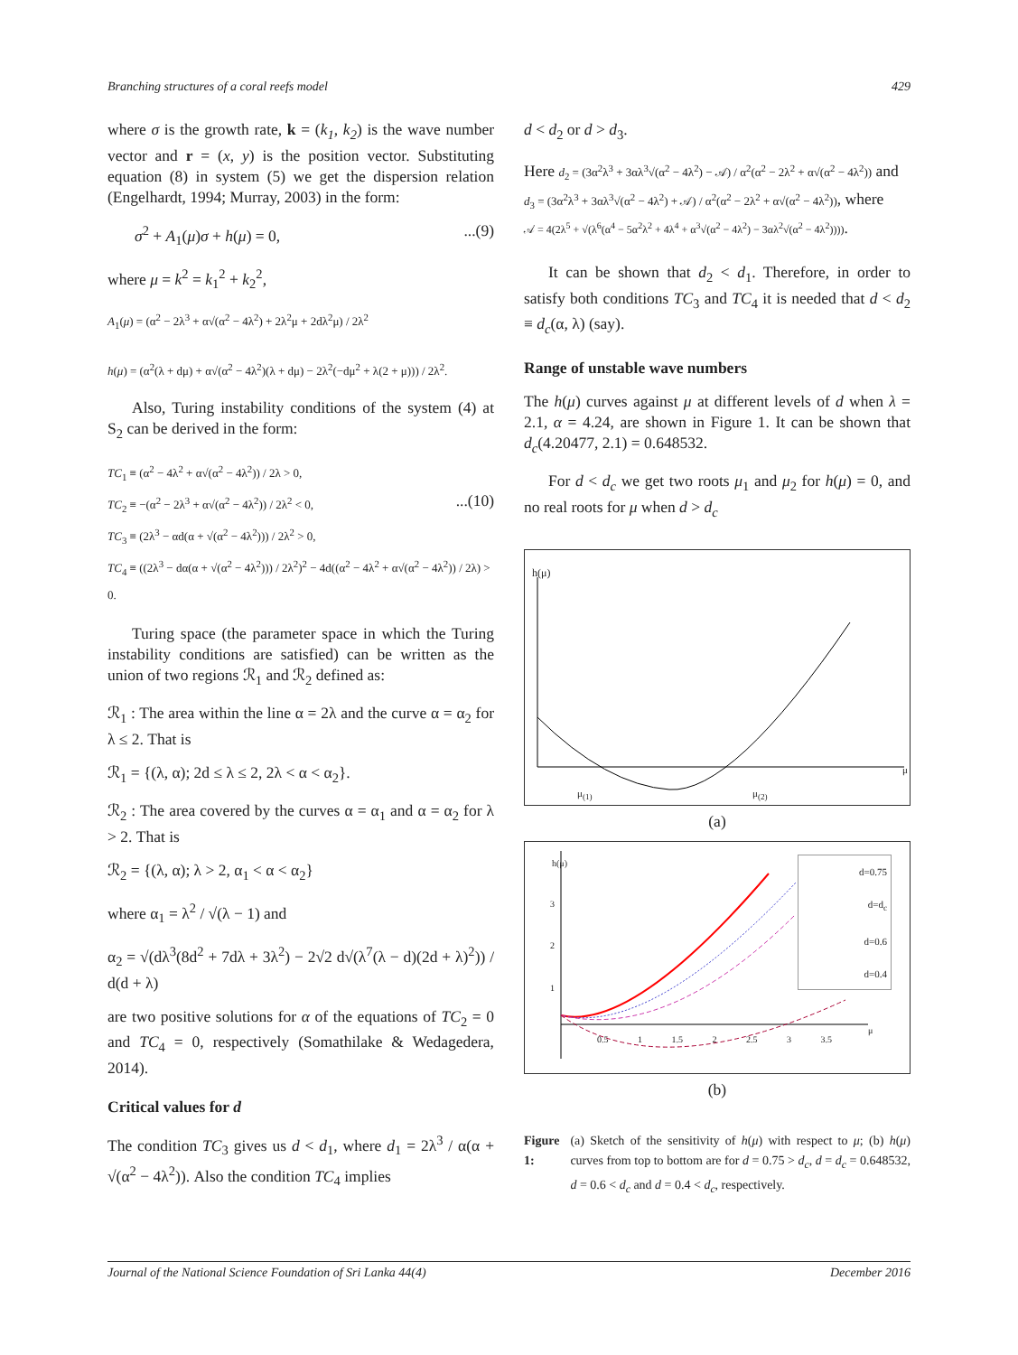Branching structures of a coral reefs model 429
where σ is the growth rate, k = (k<sub>1</sub>, k<sub>2</sub>) is the wave number vector and r = (x, y) is the position vector. Substituting equation (8) in system (5) we get the dispersion relation (Engelhardt, 1994; Murray, 2003) in the form:
σ<sup>2</sup> + A<sub>1</sub>(μ)σ + h(μ) = 0,...(9)
where μ = k<sup>2</sup> = k<sub>1</sub><sup>2</sup> + k<sub>2</sub><sup>2</sup>,
A<sub>1</sub>(μ) = (α<sup>2</sup> − 2λ<sup>3</sup> + α√(α<sup>2</sup> − 4λ<sup>2</sup>) + 2λ<sup>2</sup>μ + 2dλ<sup>2</sup>μ) / 2λ<sup>2</sup>
h(μ) = (α<sup>2</sup>(λ + dμ) + α√(α<sup>2</sup> − 4λ<sup>2</sup>)(λ + dμ) − 2λ<sup>2</sup>(−dμ<sup>2</sup> + λ(2 + μ))) / 2λ<sup>2</sup>.
Also, Turing instability conditions of the system (4) at S<sub>2</sub> can be derived in the form:
TC<sub>1</sub> ≡ (α<sup>2</sup> − 4λ<sup>2</sup> + α√(α<sup>2</sup> − 4λ<sup>2</sup>)) / 2λ > 0,
TC<sub>2</sub> ≡ −(α<sup>2</sup> − 2λ<sup>3</sup> + α√(α<sup>2</sup> − 4λ<sup>2</sup>)) / 2λ<sup>2</sup> < 0, ...(10)
TC<sub>3</sub> ≡ (2λ<sup>3</sup> − αd(α + √(α<sup>2</sup> − 4λ<sup>2</sup>))) / 2λ<sup>2</sup> > 0,
TC<sub>4</sub> ≡ ((2λ<sup>3</sup> − dα(α + √(α<sup>2</sup> − 4λ<sup>2</sup>))) / 2λ<sup>2</sup>)<sup>2</sup> − 4d((α<sup>2</sup> − 4λ<sup>2</sup> + α√(α<sup>2</sup> − 4λ<sup>2</sup>)) / 2λ) > 0.
Turing space (the parameter space in which the Turing instability conditions are satisfied) can be written as the union of two regions ℛ<sub>1</sub> and ℛ<sub>2</sub> defined as:
ℛ<sub>1</sub> : The area within the line α = 2λ and the curve α = α<sub>2</sub> for λ ≤ 2. That is
ℛ<sub>1</sub> = {(λ, α); 2d ≤ λ ≤ 2, 2λ < α < α<sub>2</sub>}.
ℛ<sub>2</sub> : The area covered by the curves α = α<sub>1</sub> and α = α<sub>2</sub> for λ > 2. That is
ℛ<sub>2</sub> = {(λ, α); λ > 2, α<sub>1</sub> < α < α<sub>2</sub>}
where α<sub>1</sub> = λ<sup>2</sup> / √(λ − 1) and
α<sub>2</sub> = √(dλ<sup>3</sup>(8d<sup>2</sup> + 7dλ + 3λ<sup>2</sup>) − 2√2 d√(λ<sup>7</sup>(λ − d)(2d + λ)<sup>2</sup>)) / d(d + λ)
are two positive solutions for α of the equations of TC<sub>2</sub> = 0 and TC<sub>4</sub> = 0, respectively (Somathilake & Wedagedera, 2014).
Critical values for d
The condition TC<sub>3</sub> gives us d < d<sub>1</sub>, where d<sub>1</sub> = 2λ<sup>3</sup> / α(α + √(α<sup>2</sup> − 4λ<sup>2</sup>)). Also the condition TC<sub>4</sub> implies
d < d<sub>2</sub> or d > d<sub>3</sub>.
Here d<sub>2</sub> = (3α<sup>2</sup>λ<sup>3</sup> + 3αλ<sup>3</sup>√(α<sup>2</sup> − 4λ<sup>2</sup>) − 𝒜) / α<sup>2</sup>(α<sup>2</sup> − 2λ<sup>2</sup> + α√(α<sup>2</sup> − 4λ<sup>2</sup>)) and
d<sub>3</sub> = (3α<sup>2</sup>λ<sup>3</sup> + 3αλ<sup>3</sup>√(α<sup>2</sup> − 4λ<sup>2</sup>) + 𝒜) / α<sup>2</sup>(α<sup>2</sup> − 2λ<sup>2</sup> + α√(α<sup>2</sup> − 4λ<sup>2</sup>)), where
𝒜 = 4(2λ<sup>5</sup> + √(λ<sup>6</sup>(α<sup>4</sup> − 5α<sup>2</sup>λ<sup>2</sup> + 4λ<sup>4</sup> + α<sup>3</sup>√(α<sup>2</sup> − 4λ<sup>2</sup>) − 3αλ<sup>2</sup>√(α<sup>2</sup> − 4λ<sup>2</sup>)))).
It can be shown that d<sub>2</sub> < d<sub>1</sub>. Therefore, in order to satisfy both conditions TC<sub>3</sub> and TC<sub>4</sub> it is needed that d < d<sub>2</sub> ≡ d<sub>c</sub>(α, λ) (say).
Range of unstable wave numbers
The h(μ) curves against μ at different levels of d when λ = 2.1, α = 4.24, are shown in Figure 1. It can be shown that d<sub>c</sub>(4.20477, 2.1) = 0.648532.
For d < d<sub>c</sub> we get two roots μ<sub>1</sub> and μ<sub>2</sub> for h(μ) = 0, and no real roots for μ when d > d<sub>c</sub>
h(μ)
μ<sub>(1)</sub> μ<sub>(2)</sub>
μ
(a)
d=0.75
d=d<sub>c</sub>
d=0.6
d=0.4
h(μ)
3
2
1
0.5 1 1.5 2 2.5 3 3.5
μ
(b)
Figure 1: (a) Sketch of the sensitivity of h(μ) with respect to μ; (b) h(μ) curves from top to bottom are for d = 0.75 > d<sub>c</sub>, d = d<sub>c</sub> = 0.648532, d = 0.6 < d<sub>c</sub> and d = 0.4 < d<sub>c</sub>, respectively.
Journal of the National Science Foundation of Sri Lanka 44(4) December 2016